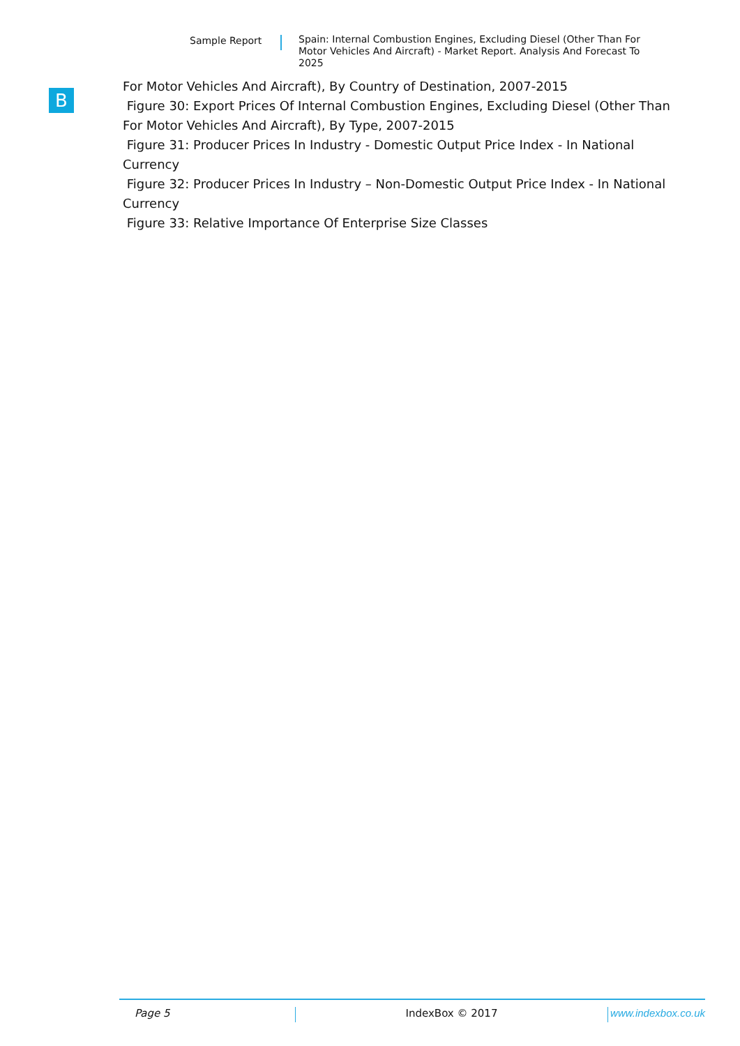Sample Report
Spain: Internal Combustion Engines, Excluding Diesel (Other Than For Motor Vehicles And Aircraft) - Market Report. Analysis And Forecast To 2025
B
For Motor Vehicles And Aircraft), By Country of Destination, 2007-2015
Figure 30: Export Prices Of Internal Combustion Engines, Excluding Diesel (Other Than For Motor Vehicles And Aircraft), By Type, 2007-2015
Figure 31: Producer Prices In Industry - Domestic Output Price Index - In National Currency
Figure 32: Producer Prices In Industry – Non-Domestic Output Price Index - In National Currency
Figure 33: Relative Importance Of Enterprise Size Classes
Page 5 IndexBox © 2017 www.indexbox.co.uk